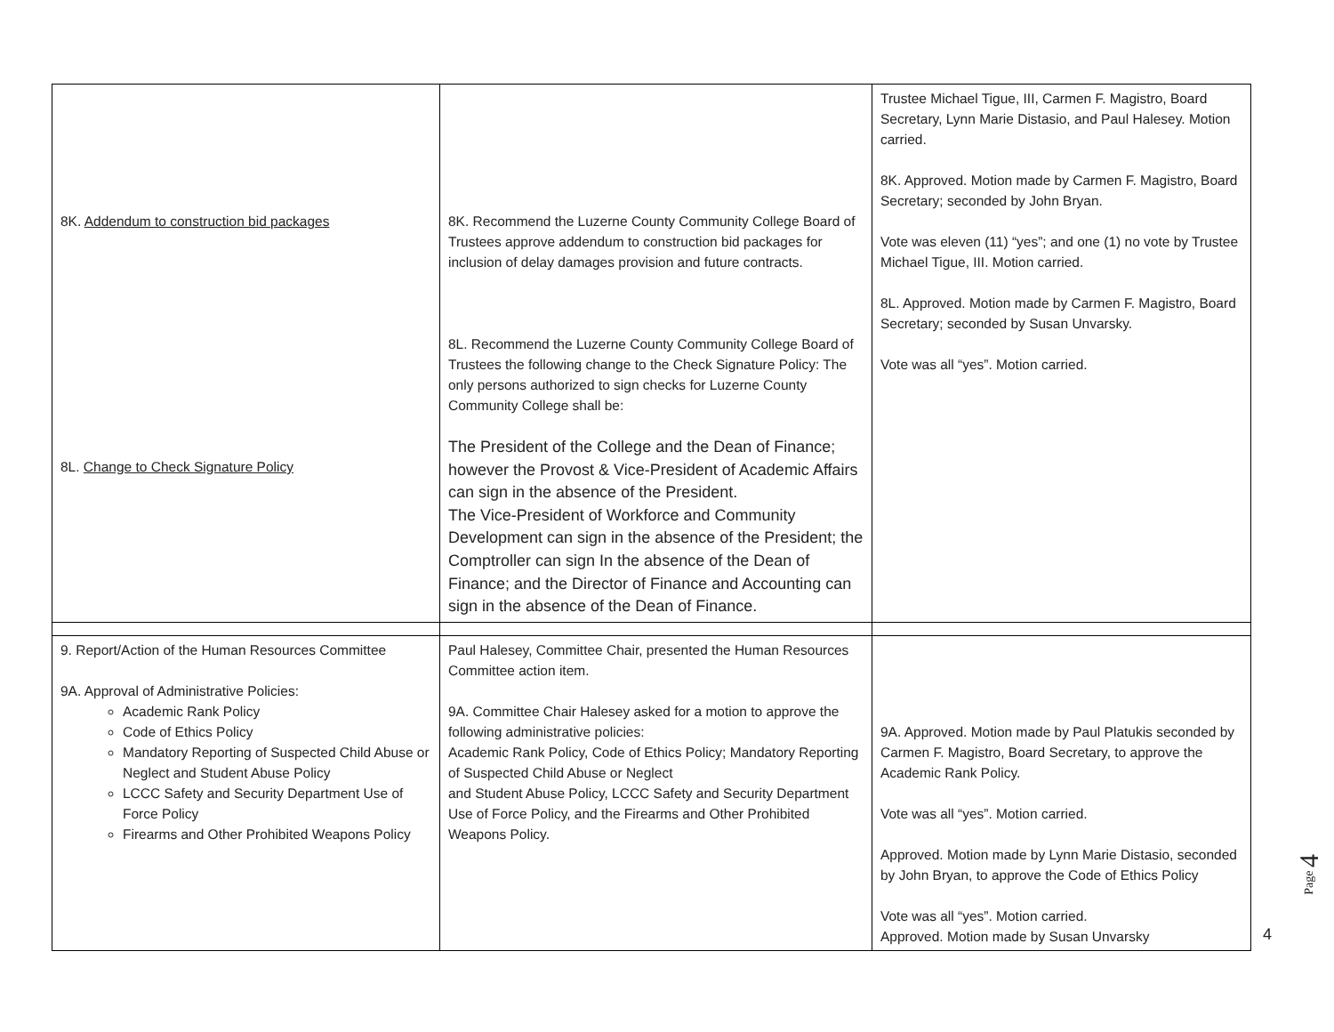| 8K. Addendum to construction bid packages 8L. Change to Check Signature Policy | 8K. Recommend the Luzerne County Community College Board of Trustees approve addendum to construction bid packages for inclusion of delay damages provision and future contracts. 8L. Recommend the Luzerne County Community College Board of Trustees the following change to the Check Signature Policy: The only persons authorized to sign checks for Luzerne County Community College shall be: The President of the College and the Dean of Finance; however the Provost & Vice-President of Academic Affairs can sign in the absence of the President. The Vice-President of Workforce and Community Development can sign in the absence of the President; the Comptroller can sign In the absence of the Dean of Finance; and the Director of Finance and Accounting can sign in the absence of the Dean of Finance. | Trustee Michael Tigue, III, Carmen F. Magistro, Board Secretary, Lynn Marie Distasio, and Paul Halesey. Motion carried. 8K. Approved. Motion made by Carmen F. Magistro, Board Secretary; seconded by John Bryan. Vote was eleven (11) “yes”; and one (1) no vote by Trustee Michael Tigue, III. Motion carried. 8L. Approved. Motion made by Carmen F. Magistro, Board Secretary; seconded by Susan Unvarsky. Vote was all “yes”. Motion carried. |
| 9. Report/Action of the Human Resources Committee 9A. Approval of Administrative Policies: Academic Rank Policy Code of Ethics Policy Mandatory Reporting of Suspected Child Abuse or Neglect and Student Abuse Policy LCCC Safety and Security Department Use of Force Policy Firearms and Other Prohibited Weapons Policy | Paul Halesey, Committee Chair, presented the Human Resources Committee action item. 9A. Committee Chair Halesey asked for a motion to approve the following administrative policies: Academic Rank Policy, Code of Ethics Policy; Mandatory Reporting of Suspected Child Abuse or Neglect and Student Abuse Policy, LCCC Safety and Security Department Use of Force Policy, and the Firearms and Other Prohibited Weapons Policy. | 9A. Approved. Motion made by Paul Platukis seconded by Carmen F. Magistro, Board Secretary, to approve the Academic Rank Policy. Vote was all “yes”. Motion carried. Approved. Motion made by Lynn Marie Distasio, seconded by John Bryan, to approve the Code of Ethics Policy Vote was all “yes”. Motion carried. Approved. Motion made by Susan Unvarsky |
Page 4
4